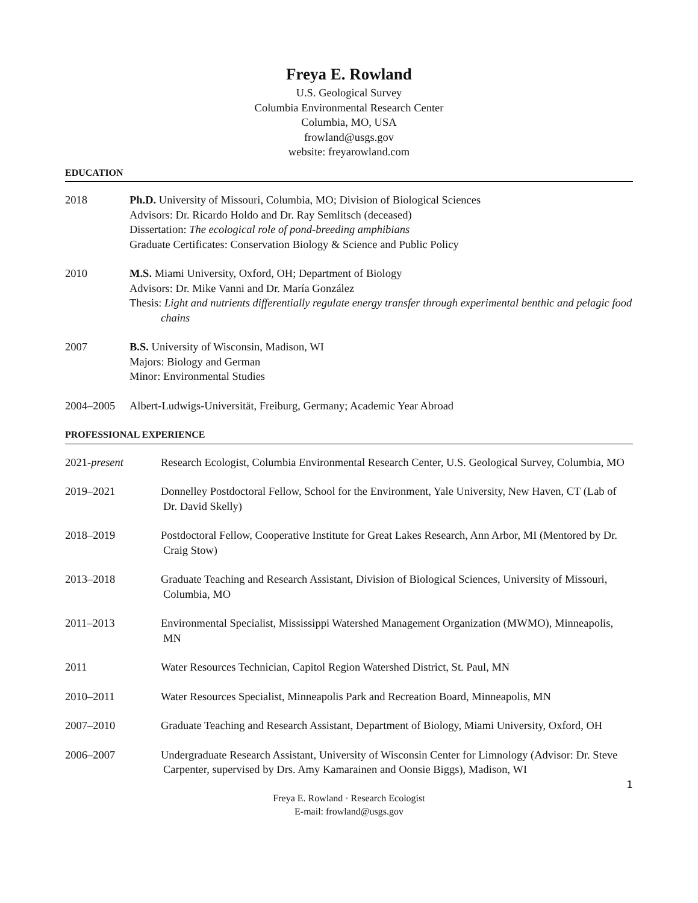Freya E. Rowland
U.S. Geological Survey
Columbia Environmental Research Center
Columbia, MO, USA
frowland@usgs.gov
website: freyarowland.com
EDUCATION
2018 Ph.D. University of Missouri, Columbia, MO; Division of Biological Sciences
Advisors: Dr. Ricardo Holdo and Dr. Ray Semlitsch (deceased)
Dissertation: The ecological role of pond-breeding amphibians
Graduate Certificates: Conservation Biology & Science and Public Policy
2010 M.S. Miami University, Oxford, OH; Department of Biology
Advisors: Dr. Mike Vanni and Dr. María González
Thesis: Light and nutrients differentially regulate energy transfer through experimental benthic and pelagic food chains
2007 B.S. University of Wisconsin, Madison, WI
Majors: Biology and German
Minor: Environmental Studies
2004–2005 Albert-Ludwigs-Universität, Freiburg, Germany; Academic Year Abroad
PROFESSIONAL EXPERIENCE
2021-present Research Ecologist, Columbia Environmental Research Center, U.S. Geological Survey, Columbia, MO
2019–2021 Donnelley Postdoctoral Fellow, School for the Environment, Yale University, New Haven, CT (Lab of Dr. David Skelly)
2018–2019 Postdoctoral Fellow, Cooperative Institute for Great Lakes Research, Ann Arbor, MI (Mentored by Dr. Craig Stow)
2013–2018 Graduate Teaching and Research Assistant, Division of Biological Sciences, University of Missouri, Columbia, MO
2011–2013 Environmental Specialist, Mississippi Watershed Management Organization (MWMO), Minneapolis, MN
2011 Water Resources Technician, Capitol Region Watershed District, St. Paul, MN
2010–2011 Water Resources Specialist, Minneapolis Park and Recreation Board, Minneapolis, MN
2007–2010 Graduate Teaching and Research Assistant, Department of Biology, Miami University, Oxford, OH
2006–2007 Undergraduate Research Assistant, University of Wisconsin Center for Limnology (Advisor: Dr. Steve Carpenter, supervised by Drs. Amy Kamarainen and Oonsie Biggs), Madison, WI
1
Freya E. Rowland · Research Ecologist
E-mail: frowland@usgs.gov